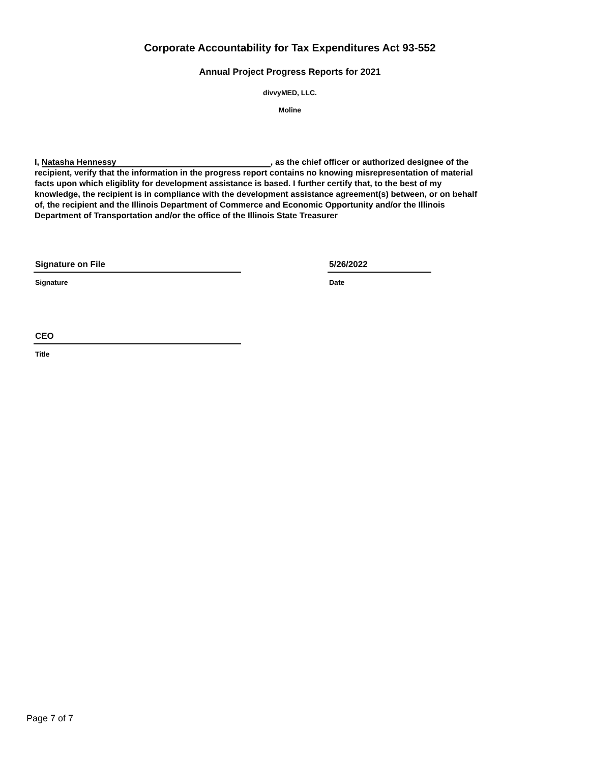Corporate Accountability for Tax Expenditures Act 93-552
Annual Project Progress Reports for 2021
divvyMED, LLC.
Moline
I, Natasha Hennessy, as the chief officer or authorized designee of the recipient, verify that the information in the progress report contains no knowing misrepresentation of material facts upon which eligiblity for development assistance is based. I further certify that, to the best of my knowledge, the recipient is in compliance with the development assistance agreement(s) between, or on behalf of, the recipient and the Illinois Department of Commerce and Economic Opportunity and/or the Illinois Department of Transportation and/or the office of the Illinois State Treasurer
Signature on File
Signature
5/26/2022
Date
CEO
Title
Page 7 of 7